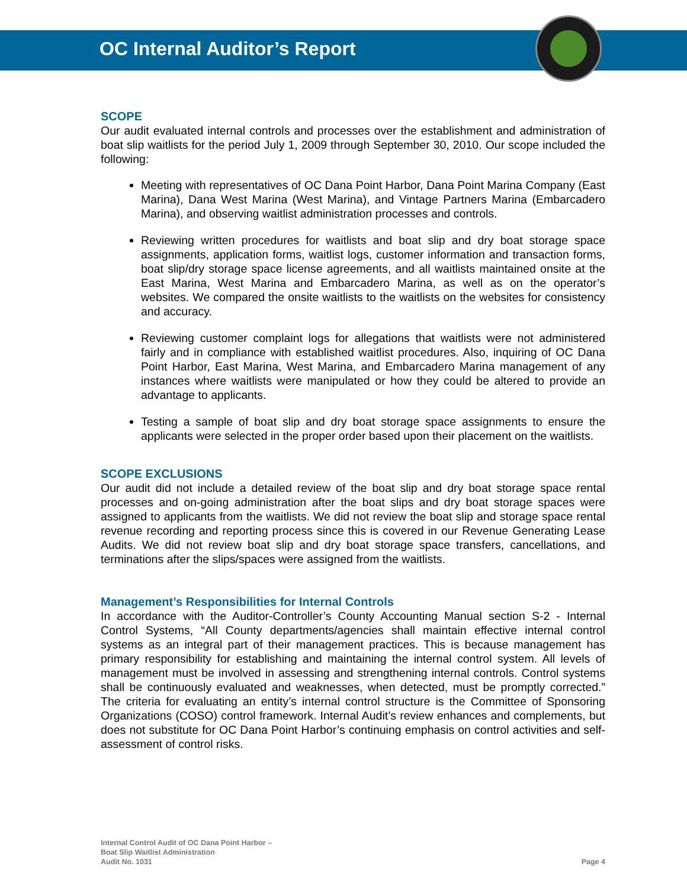OC Internal Auditor’s Report
SCOPE
Our audit evaluated internal controls and processes over the establishment and administration of boat slip waitlists for the period July 1, 2009 through September 30, 2010. Our scope included the following:
Meeting with representatives of OC Dana Point Harbor, Dana Point Marina Company (East Marina), Dana West Marina (West Marina), and Vintage Partners Marina (Embarcadero Marina), and observing waitlist administration processes and controls.
Reviewing written procedures for waitlists and boat slip and dry boat storage space assignments, application forms, waitlist logs, customer information and transaction forms, boat slip/dry storage space license agreements, and all waitlists maintained onsite at the East Marina, West Marina and Embarcadero Marina, as well as on the operator’s websites. We compared the onsite waitlists to the waitlists on the websites for consistency and accuracy.
Reviewing customer complaint logs for allegations that waitlists were not administered fairly and in compliance with established waitlist procedures. Also, inquiring of OC Dana Point Harbor, East Marina, West Marina, and Embarcadero Marina management of any instances where waitlists were manipulated or how they could be altered to provide an advantage to applicants.
Testing a sample of boat slip and dry boat storage space assignments to ensure the applicants were selected in the proper order based upon their placement on the waitlists.
SCOPE EXCLUSIONS
Our audit did not include a detailed review of the boat slip and dry boat storage space rental processes and on-going administration after the boat slips and dry boat storage spaces were assigned to applicants from the waitlists. We did not review the boat slip and storage space rental revenue recording and reporting process since this is covered in our Revenue Generating Lease Audits. We did not review boat slip and dry boat storage space transfers, cancellations, and terminations after the slips/spaces were assigned from the waitlists.
Management’s Responsibilities for Internal Controls
In accordance with the Auditor-Controller’s County Accounting Manual section S-2 - Internal Control Systems, “All County departments/agencies shall maintain effective internal control systems as an integral part of their management practices. This is because management has primary responsibility for establishing and maintaining the internal control system. All levels of management must be involved in assessing and strengthening internal controls. Control systems shall be continuously evaluated and weaknesses, when detected, must be promptly corrected.” The criteria for evaluating an entity’s internal control structure is the Committee of Sponsoring Organizations (COSO) control framework. Internal Audit’s review enhances and complements, but does not substitute for OC Dana Point Harbor’s continuing emphasis on control activities and self-assessment of control risks.
Internal Control Audit of OC Dana Point Harbor –
Boat Slip Waitlist Administration
Audit No. 1031
Page 4